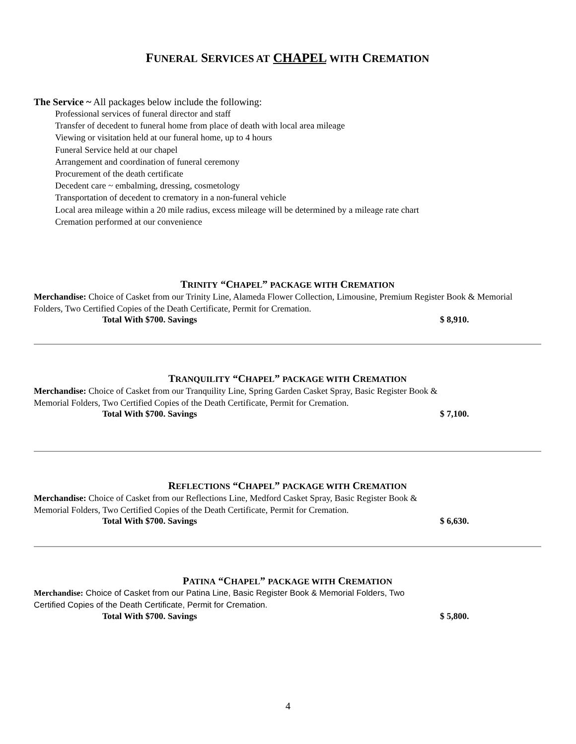FUNERAL SERVICES AT CHAPEL WITH CREMATION
The Service ~ All packages below include the following:
Professional services of funeral director and staff
Transfer of decedent to funeral home from place of death with local area mileage
Viewing or visitation held at our funeral home, up to 4 hours
Funeral Service held at our chapel
Arrangement and coordination of funeral ceremony
Procurement of the death certificate
Decedent care ~ embalming, dressing, cosmetology
Transportation of decedent to crematory in a non-funeral vehicle
Local area mileage within a 20 mile radius, excess mileage will be determined by a mileage rate chart
Cremation performed at our convenience
TRINITY “CHAPEL” PACKAGE WITH CREMATION
Merchandise: Choice of Casket from our Trinity Line, Alameda Flower Collection, Limousine, Premium Register Book & Memorial Folders, Two Certified Copies of the Death Certificate, Permit for Cremation.
Total With $700. Savings $ 8,910.
TRANQUILITY “CHAPEL” PACKAGE WITH CREMATION
Merchandise: Choice of Casket from our Tranquility Line, Spring Garden Casket Spray, Basic Register Book &
Memorial Folders, Two Certified Copies of the Death Certificate, Permit for Cremation.
Total With $700. Savings $ 7,100.
REFLECTIONS “CHAPEL” PACKAGE WITH CREMATION
Merchandise: Choice of Casket from our Reflections Line, Medford Casket Spray, Basic Register Book &
Memorial Folders, Two Certified Copies of the Death Certificate, Permit for Cremation.
Total With $700. Savings $ 6,630.
PATINA “CHAPEL” PACKAGE WITH CREMATION
Merchandise: Choice of Casket from our Patina Line, Basic Register Book & Memorial Folders, Two
Certified Copies of the Death Certificate, Permit for Cremation.
Total With $700. Savings $ 5,800.
4